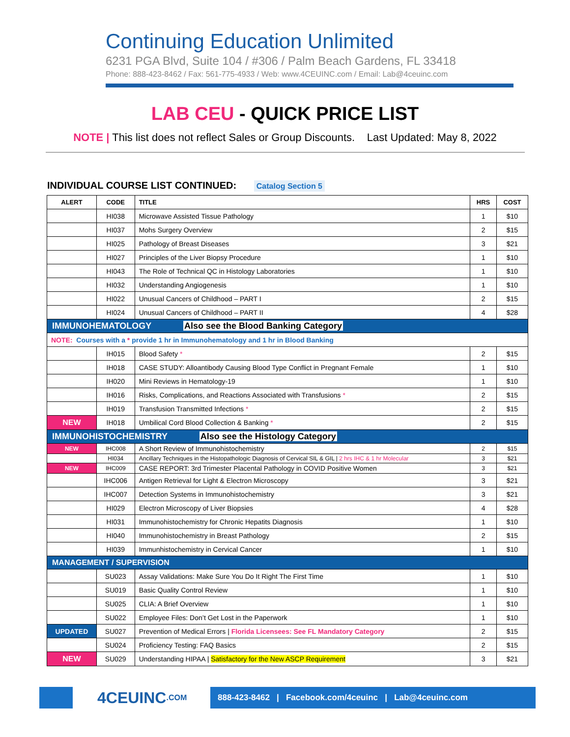Continuing Education Unlimited
6231 PGA Blvd, Suite 104 / #306 / Palm Beach Gardens, FL 33418
Phone: 888-423-8462 / Fax: 561-775-4933 / Web: www.4CEUINC.com / Email: Lab@4ceuinc.com
LAB CEU - QUICK PRICE LIST
NOTE | This list does not reflect Sales or Group Discounts. Last Updated: May 8, 2022
INDIVIDUAL COURSE LIST CONTINUED: Catalog Section 5
| ALERT | CODE | TITLE | HRS | COST |
| --- | --- | --- | --- | --- |
| | HI038 | Microwave Assisted Tissue Pathology | 1 | $10 |
| | HI037 | Mohs Surgery Overview | 2 | $15 |
| | HI025 | Pathology of Breast Diseases | 3 | $21 |
| | HI027 | Principles of the Liver Biopsy Procedure | 1 | $10 |
| | HI043 | The Role of Technical QC in Histology Laboratories | 1 | $10 |
| | HI032 | Understanding Angiogenesis | 1 | $10 |
| | HI022 | Unusual Cancers of Childhood – PART I | 2 | $15 |
| | HI024 | Unusual Cancers of Childhood – PART II | 4 | $28 |
| IMMUNOHEMATOLOGY Also see the Blood Banking Category | | | | |
| NOTE: Courses with a * provide 1 hr in Immunohematology and 1 hr in Blood Banking | | | | |
| | IH015 | Blood Safety * | 2 | $15 |
| | IH018 | CASE STUDY: Alloantibody Causing Blood Type Conflict in Pregnant Female | 1 | $10 |
| | IH020 | Mini Reviews in Hematology-19 | 1 | $10 |
| | IH016 | Risks, Complications, and Reactions Associated with Transfusions * | 2 | $15 |
| | IH019 | Transfusion Transmitted Infections * | 2 | $15 |
| NEW | IH018 | Umbilical Cord Blood Collection & Banking * | 2 | $15 |
| IMMUNOHISTOCHEMISTRY Also see the Histology Category | | | | |
| NEW | IHC008 | A Short Review of Immunohistochemistry | 2 | $15 |
| | HI034 | Ancillary Techniques in the Histopathologic Diagnosis of Cervical SIL & GIL / 2 hrs IHC & 1 hr Molecular | 3 | $21 |
| NEW | IHC009 | CASE REPORT: 3rd Trimester Placental Pathology in COVID Positive Women | 3 | $21 |
| | IHC006 | Antigen Retrieval for Light & Electron Microscopy | 3 | $21 |
| | IHC007 | Detection Systems in Immunohistochemistry | 3 | $21 |
| | HI029 | Electron Microscopy of Liver Biopsies | 4 | $28 |
| | HI031 | Immunohistochemistry for Chronic Hepatits Diagnosis | 1 | $10 |
| | HI040 | Immunohistochemistry in Breast Pathology | 2 | $15 |
| | HI039 | Immunhistochemistry in Cervical Cancer | 1 | $10 |
| MANAGEMENT / SUPERVISION | | | | |
| | SU023 | Assay Validations: Make Sure You Do It Right The First Time | 1 | $10 |
| | SU019 | Basic Quality Control Review | 1 | $10 |
| | SU025 | CLIA: A Brief Overview | 1 | $10 |
| | SU022 | Employee Files: Don’t Get Lost in the Paperwork | 1 | $10 |
| UPDATED | SU027 | Prevention of Medical Errors / Florida Licensees: See FL Mandatory Category | 2 | $15 |
| | SU024 | Proficiency Testing: FAQ Basics | 2 | $15 |
| NEW | SU029 | Understanding HIPAA / Satisfactory for the New ASCP Requirement | 3 | $21 |
4CEUINC.COM
888-423-8462 | Facebook.com/4ceuinc | Lab@4ceuinc.com